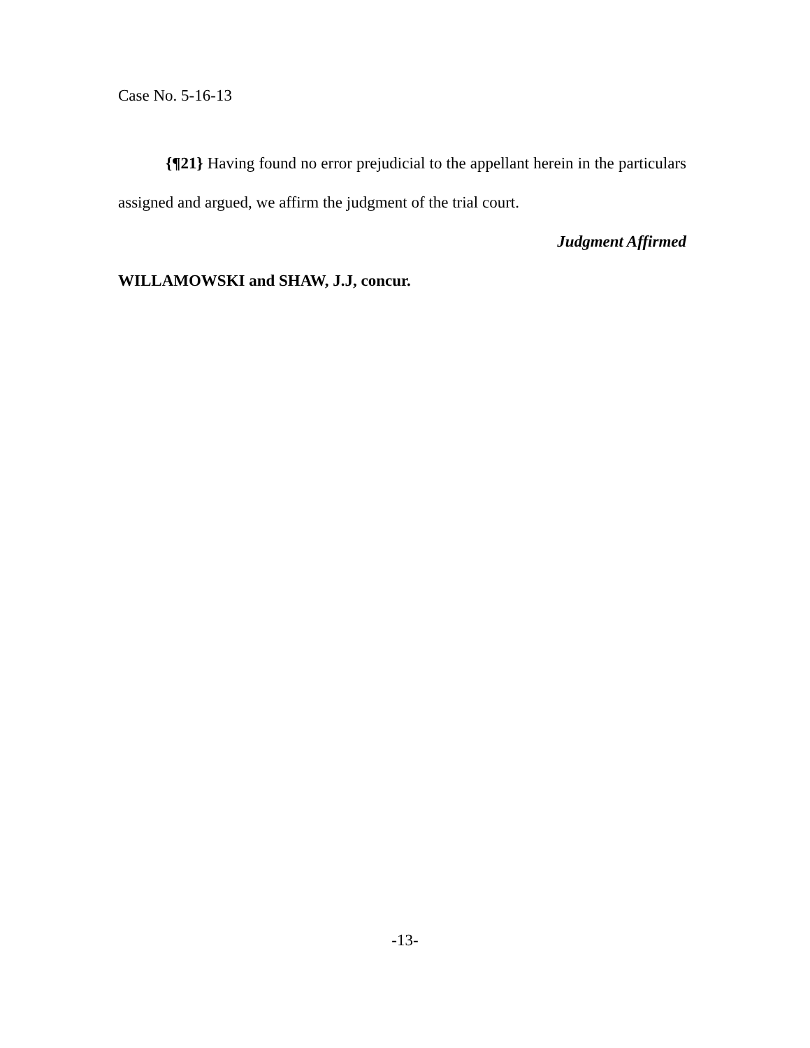Case No. 5-16-13
{¶21} Having found no error prejudicial to the appellant herein in the particulars assigned and argued, we affirm the judgment of the trial court.
Judgment Affirmed
WILLAMOWSKI and SHAW, J.J, concur.
-13-